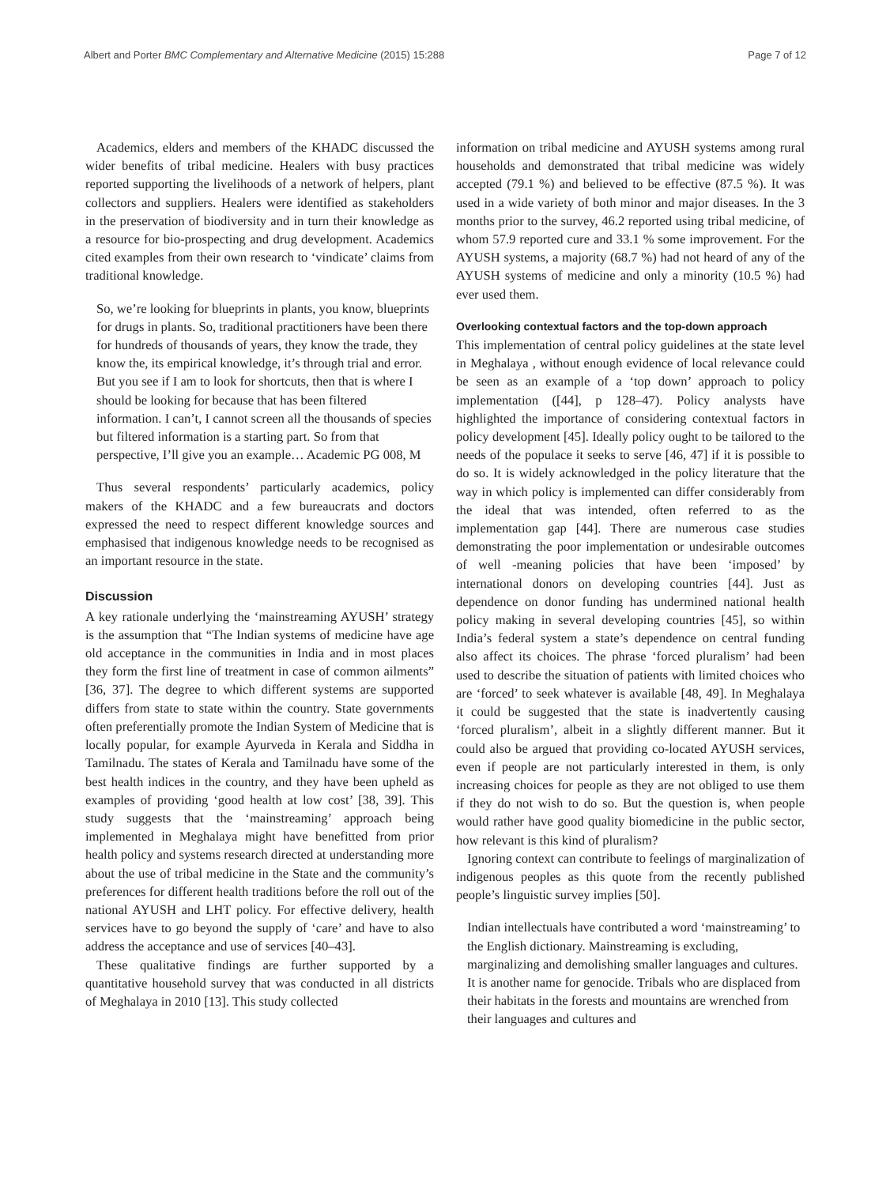Albert and Porter BMC Complementary and Alternative Medicine (2015) 15:288 Page 7 of 12
Academics, elders and members of the KHADC discussed the wider benefits of tribal medicine. Healers with busy practices reported supporting the livelihoods of a network of helpers, plant collectors and suppliers. Healers were identified as stakeholders in the preservation of biodiversity and in turn their knowledge as a resource for bio-prospecting and drug development. Academics cited examples from their own research to ‘vindicate’ claims from traditional knowledge.
So, we’re looking for blueprints in plants, you know, blueprints for drugs in plants. So, traditional practitioners have been there for hundreds of thousands of years, they know the trade, they know the, its empirical knowledge, it’s through trial and error. But you see if I am to look for shortcuts, then that is where I should be looking for because that has been filtered information. I can’t, I cannot screen all the thousands of species but filtered information is a starting part. So from that perspective, I’ll give you an example… Academic PG 008, M
Thus several respondents’ particularly academics, policy makers of the KHADC and a few bureaucrats and doctors expressed the need to respect different knowledge sources and emphasised that indigenous knowledge needs to be recognised as an important resource in the state.
Discussion
A key rationale underlying the ‘mainstreaming AYUSH’ strategy is the assumption that “The Indian systems of medicine have age old acceptance in the communities in India and in most places they form the first line of treatment in case of common ailments” [36, 37]. The degree to which different systems are supported differs from state to state within the country. State governments often preferentially promote the Indian System of Medicine that is locally popular, for example Ayurveda in Kerala and Siddha in Tamilnadu. The states of Kerala and Tamilnadu have some of the best health indices in the country, and they have been upheld as examples of providing ‘good health at low cost’ [38, 39]. This study suggests that the ‘mainstreaming’ approach being implemented in Meghalaya might have benefitted from prior health policy and systems research directed at understanding more about the use of tribal medicine in the State and the community’s preferences for different health traditions before the roll out of the national AYUSH and LHT policy. For effective delivery, health services have to go beyond the supply of ‘care’ and have to also address the acceptance and use of services [40–43].
These qualitative findings are further supported by a quantitative household survey that was conducted in all districts of Meghalaya in 2010 [13]. This study collected
information on tribal medicine and AYUSH systems among rural households and demonstrated that tribal medicine was widely accepted (79.1 %) and believed to be effective (87.5 %). It was used in a wide variety of both minor and major diseases. In the 3 months prior to the survey, 46.2 reported using tribal medicine, of whom 57.9 reported cure and 33.1 % some improvement. For the AYUSH systems, a majority (68.7 %) had not heard of any of the AYUSH systems of medicine and only a minority (10.5 %) had ever used them.
Overlooking contextual factors and the top-down approach
This implementation of central policy guidelines at the state level in Meghalaya , without enough evidence of local relevance could be seen as an example of a ‘top down’ approach to policy implementation ([44], p 128–47). Policy analysts have highlighted the importance of considering contextual factors in policy development [45]. Ideally policy ought to be tailored to the needs of the populace it seeks to serve [46, 47] if it is possible to do so. It is widely acknowledged in the policy literature that the way in which policy is implemented can differ considerably from the ideal that was intended, often referred to as the implementation gap [44]. There are numerous case studies demonstrating the poor implementation or undesirable outcomes of well -meaning policies that have been ‘imposed’ by international donors on developing countries [44]. Just as dependence on donor funding has undermined national health policy making in several developing countries [45], so within India’s federal system a state’s dependence on central funding also affect its choices. The phrase ‘forced pluralism’ had been used to describe the situation of patients with limited choices who are ‘forced’ to seek whatever is available [48, 49]. In Meghalaya it could be suggested that the state is inadvertently causing ‘forced pluralism’, albeit in a slightly different manner. But it could also be argued that providing co-located AYUSH services, even if people are not particularly interested in them, is only increasing choices for people as they are not obliged to use them if they do not wish to do so. But the question is, when people would rather have good quality biomedicine in the public sector, how relevant is this kind of pluralism?
Ignoring context can contribute to feelings of marginalization of indigenous peoples as this quote from the recently published people’s linguistic survey implies [50].
Indian intellectuals have contributed a word ‘mainstreaming’ to the English dictionary. Mainstreaming is excluding, marginalizing and demolishing smaller languages and cultures. It is another name for genocide. Tribals who are displaced from their habitats in the forests and mountains are wrenched from their languages and cultures and